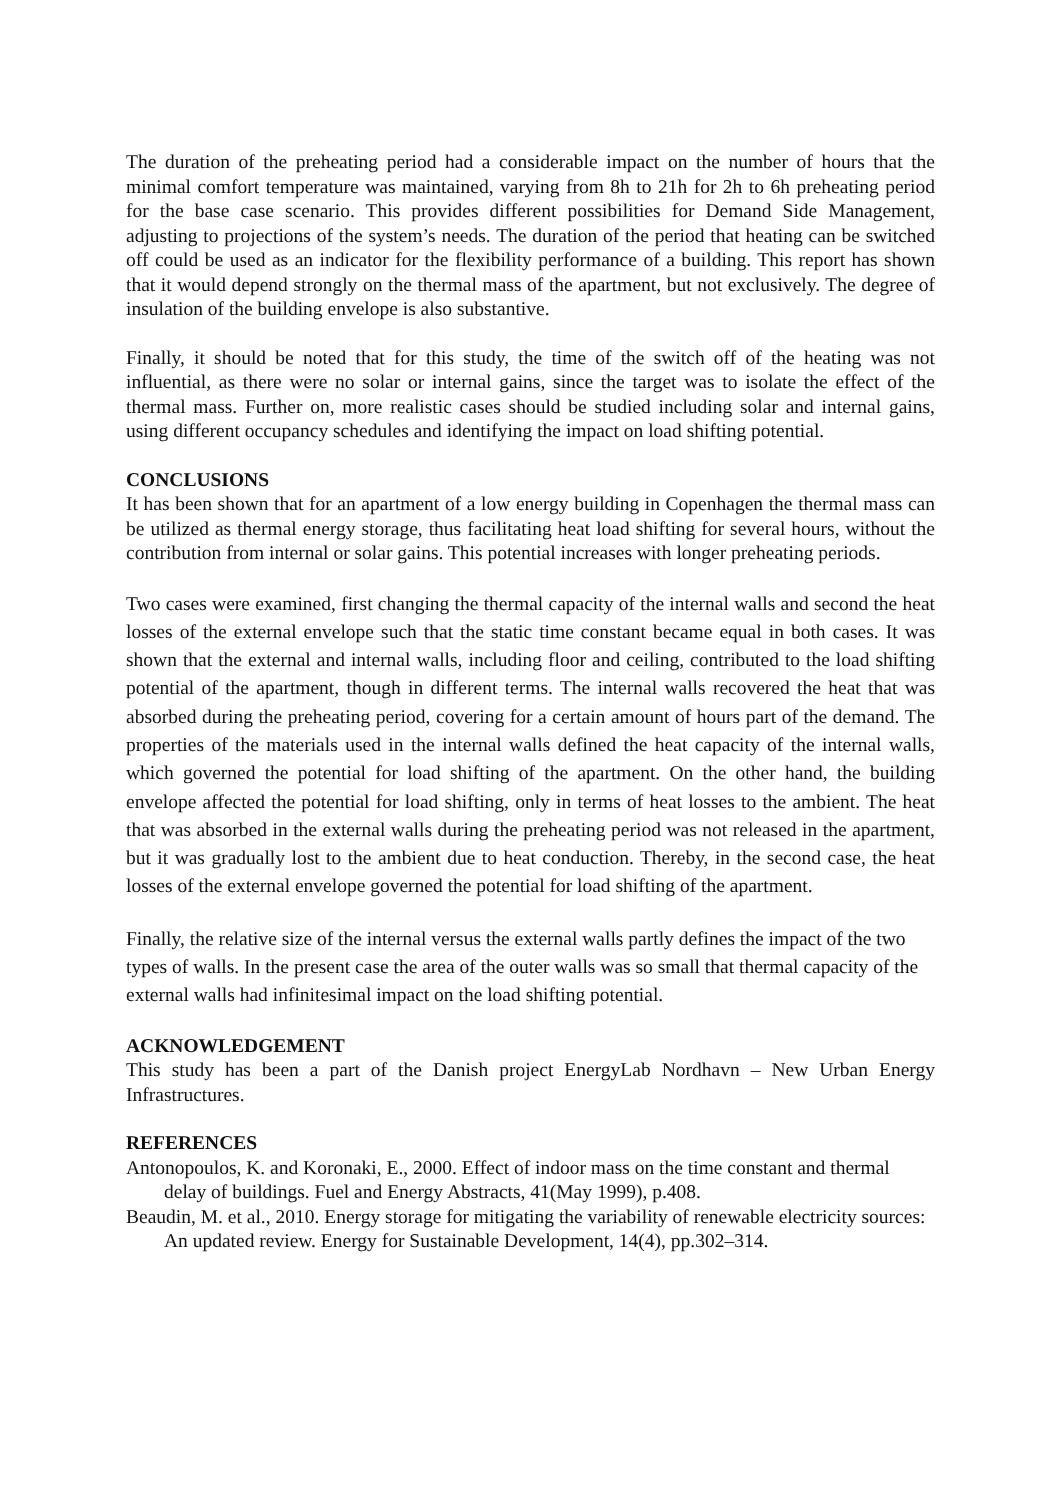The duration of the preheating period had a considerable impact on the number of hours that the minimal comfort temperature was maintained, varying from 8h to 21h for 2h to 6h preheating period for the base case scenario. This provides different possibilities for Demand Side Management, adjusting to projections of the system’s needs. The duration of the period that heating can be switched off could be used as an indicator for the flexibility performance of a building. This report has shown that it would depend strongly on the thermal mass of the apartment, but not exclusively. The degree of insulation of the building envelope is also substantive.
Finally, it should be noted that for this study, the time of the switch off of the heating was not influential, as there were no solar or internal gains, since the target was to isolate the effect of the thermal mass. Further on, more realistic cases should be studied including solar and internal gains, using different occupancy schedules and identifying the impact on load shifting potential.
CONCLUSIONS
It has been shown that for an apartment of a low energy building in Copenhagen the thermal mass can be utilized as thermal energy storage, thus facilitating heat load shifting for several hours, without the contribution from internal or solar gains. This potential increases with longer preheating periods.
Two cases were examined, first changing the thermal capacity of the internal walls and second the heat losses of the external envelope such that the static time constant became equal in both cases. It was shown that the external and internal walls, including floor and ceiling, contributed to the load shifting potential of the apartment, though in different terms. The internal walls recovered the heat that was absorbed during the preheating period, covering for a certain amount of hours part of the demand. The properties of the materials used in the internal walls defined the heat capacity of the internal walls, which governed the potential for load shifting of the apartment. On the other hand, the building envelope affected the potential for load shifting, only in terms of heat losses to the ambient. The heat that was absorbed in the external walls during the preheating period was not released in the apartment, but it was gradually lost to the ambient due to heat conduction. Thereby, in the second case, the heat losses of the external envelope governed the potential for load shifting of the apartment.
Finally, the relative size of the internal versus the external walls partly defines the impact of the two types of walls. In the present case the area of the outer walls was so small that thermal capacity of the external walls had infinitesimal impact on the load shifting potential.
ACKNOWLEDGEMENT
This study has been a part of the Danish project EnergyLab Nordhavn – New Urban Energy Infrastructures.
REFERENCES
Antonopoulos, K. and Koronaki, E., 2000. Effect of indoor mass on the time constant and thermal delay of buildings. Fuel and Energy Abstracts, 41(May 1999), p.408.
Beaudin, M. et al., 2010. Energy storage for mitigating the variability of renewable electricity sources: An updated review. Energy for Sustainable Development, 14(4), pp.302–314.